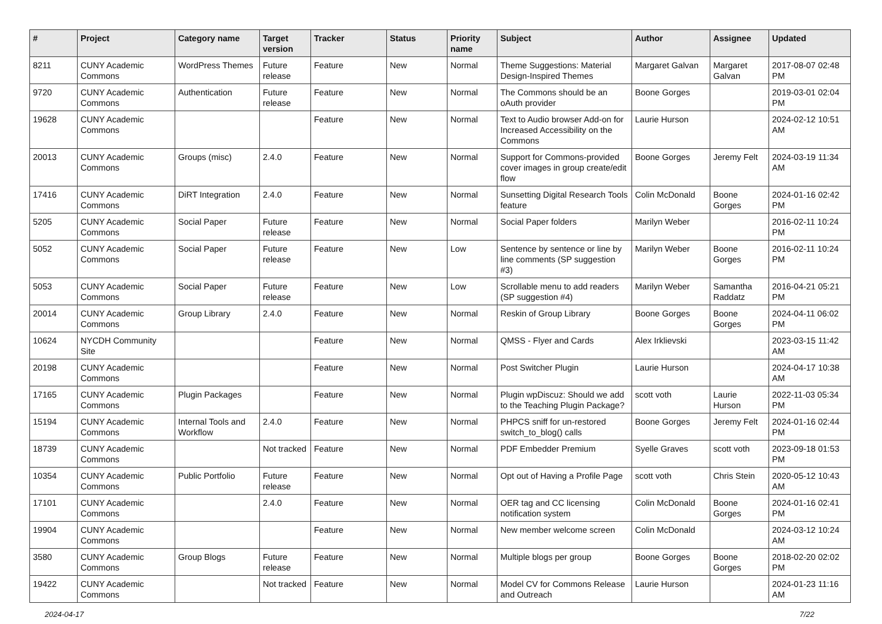| # | Project | Category name | Target version | Tracker | Status | Priority name | Subject | Author | Assignee | Updated |
| --- | --- | --- | --- | --- | --- | --- | --- | --- | --- | --- |
| 8211 | CUNY Academic Commons | WordPress Themes | Future release | Feature | New | Normal | Theme Suggestions: Material Design-Inspired Themes | Margaret Galvan | Margaret Galvan | 2017-08-07 02:48 PM |
| 9720 | CUNY Academic Commons | Authentication | Future release | Feature | New | Normal | The Commons should be an oAuth provider | Boone Gorges | | 2019-03-01 02:04 PM |
| 19628 | CUNY Academic Commons | | | Feature | New | Normal | Text to Audio browser Add-on for Increased Accessibility on the Commons | Laurie Hurson | | 2024-02-12 10:51 AM |
| 20013 | CUNY Academic Commons | Groups (misc) | 2.4.0 | Feature | New | Normal | Support for Commons-provided cover images in group create/edit flow | Boone Gorges | Jeremy Felt | 2024-03-19 11:34 AM |
| 17416 | CUNY Academic Commons | DiRT Integration | 2.4.0 | Feature | New | Normal | Sunsetting Digital Research Tools feature | Colin McDonald | Boone Gorges | 2024-01-16 02:42 PM |
| 5205 | CUNY Academic Commons | Social Paper | Future release | Feature | New | Normal | Social Paper folders | Marilyn Weber | | 2016-02-11 10:24 PM |
| 5052 | CUNY Academic Commons | Social Paper | Future release | Feature | New | Low | Sentence by sentence or line by line comments (SP suggestion #3) | Marilyn Weber | Boone Gorges | 2016-02-11 10:24 PM |
| 5053 | CUNY Academic Commons | Social Paper | Future release | Feature | New | Low | Scrollable menu to add readers (SP suggestion #4) | Marilyn Weber | Samantha Raddatz | 2016-04-21 05:21 PM |
| 20014 | CUNY Academic Commons | Group Library | 2.4.0 | Feature | New | Normal | Reskin of Group Library | Boone Gorges | Boone Gorges | 2024-04-11 06:02 PM |
| 10624 | NYCDH Community Site | | | Feature | New | Normal | QMSS - Flyer and Cards | Alex Irklievski | | 2023-03-15 11:42 AM |
| 20198 | CUNY Academic Commons | | | Feature | New | Normal | Post Switcher Plugin | Laurie Hurson | | 2024-04-17 10:38 AM |
| 17165 | CUNY Academic Commons | Plugin Packages | | Feature | New | Normal | Plugin wpDiscuz: Should we add to the Teaching Plugin Package? | scott voth | Laurie Hurson | 2022-11-03 05:34 PM |
| 15194 | CUNY Academic Commons | Internal Tools and Workflow | 2.4.0 | Feature | New | Normal | PHPCS sniff for un-restored switch_to_blog() calls | Boone Gorges | Jeremy Felt | 2024-01-16 02:44 PM |
| 18739 | CUNY Academic Commons | | Not tracked | Feature | New | Normal | PDF Embedder Premium | Syelle Graves | scott voth | 2023-09-18 01:53 PM |
| 10354 | CUNY Academic Commons | Public Portfolio | Future release | Feature | New | Normal | Opt out of Having a Profile Page | scott voth | Chris Stein | 2020-05-12 10:43 AM |
| 17101 | CUNY Academic Commons | | 2.4.0 | Feature | New | Normal | OER tag and CC licensing notification system | Colin McDonald | Boone Gorges | 2024-01-16 02:41 PM |
| 19904 | CUNY Academic Commons | | | Feature | New | Normal | New member welcome screen | Colin McDonald | | 2024-03-12 10:24 AM |
| 3580 | CUNY Academic Commons | Group Blogs | Future release | Feature | New | Normal | Multiple blogs per group | Boone Gorges | Boone Gorges | 2018-02-20 02:02 PM |
| 19422 | CUNY Academic Commons | | Not tracked | Feature | New | Normal | Model CV for Commons Release and Outreach | Laurie Hurson | | 2024-01-23 11:16 AM |
2024-04-17 7/22